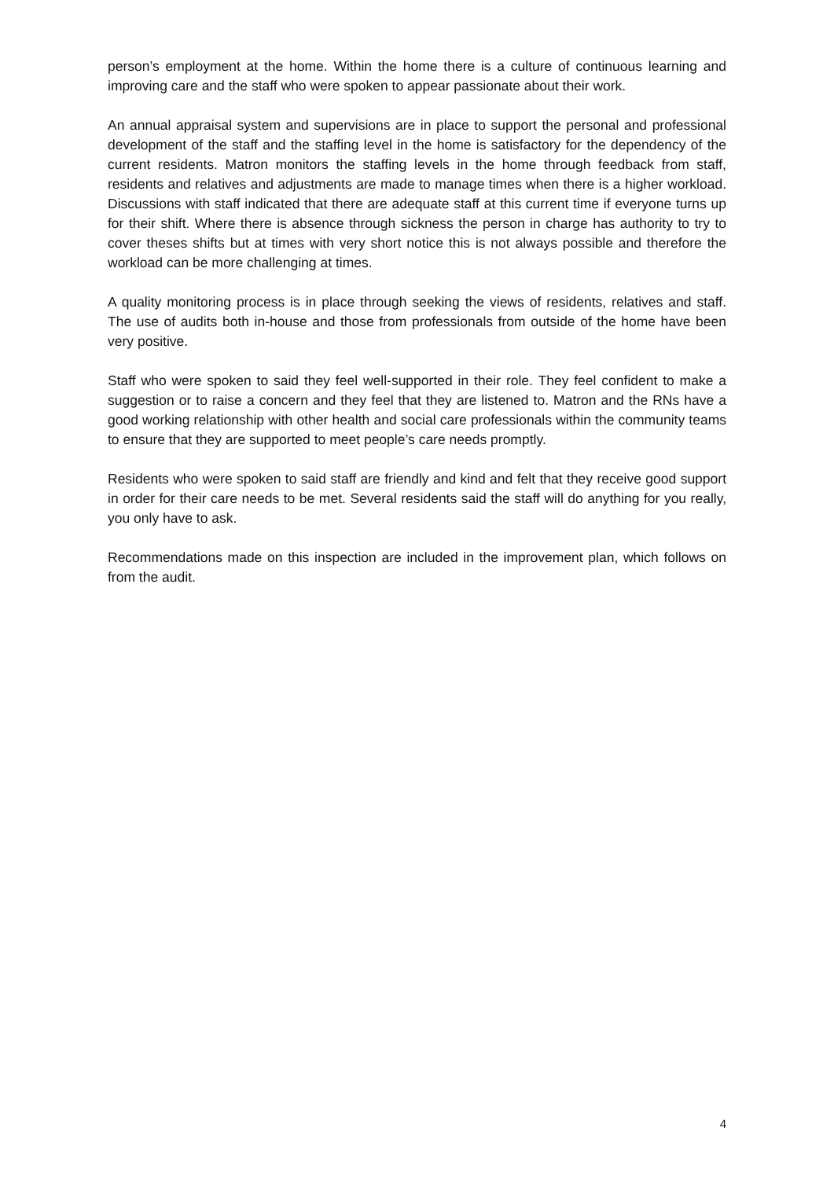person’s employment at the home. Within the home there is a culture of continuous learning and improving care and the staff who were spoken to appear passionate about their work.
An annual appraisal system and supervisions are in place to support the personal and professional development of the staff and the staffing level in the home is satisfactory for the dependency of the current residents. Matron monitors the staffing levels in the home through feedback from staff, residents and relatives and adjustments are made to manage times when there is a higher workload. Discussions with staff indicated that there are adequate staff at this current time if everyone turns up for their shift. Where there is absence through sickness the person in charge has authority to try to cover theses shifts but at times with very short notice this is not always possible and therefore the workload can be more challenging at times.
A quality monitoring process is in place through seeking the views of residents, relatives and staff. The use of audits both in-house and those from professionals from outside of the home have been very positive.
Staff who were spoken to said they feel well-supported in their role. They feel confident to make a suggestion or to raise a concern and they feel that they are listened to. Matron and the RNs have a good working relationship with other health and social care professionals within the community teams to ensure that they are supported to meet people’s care needs promptly.
Residents who were spoken to said staff are friendly and kind and felt that they receive good support in order for their care needs to be met. Several residents said the staff will do anything for you really, you only have to ask.
Recommendations made on this inspection are included in the improvement plan, which follows on from the audit.
4